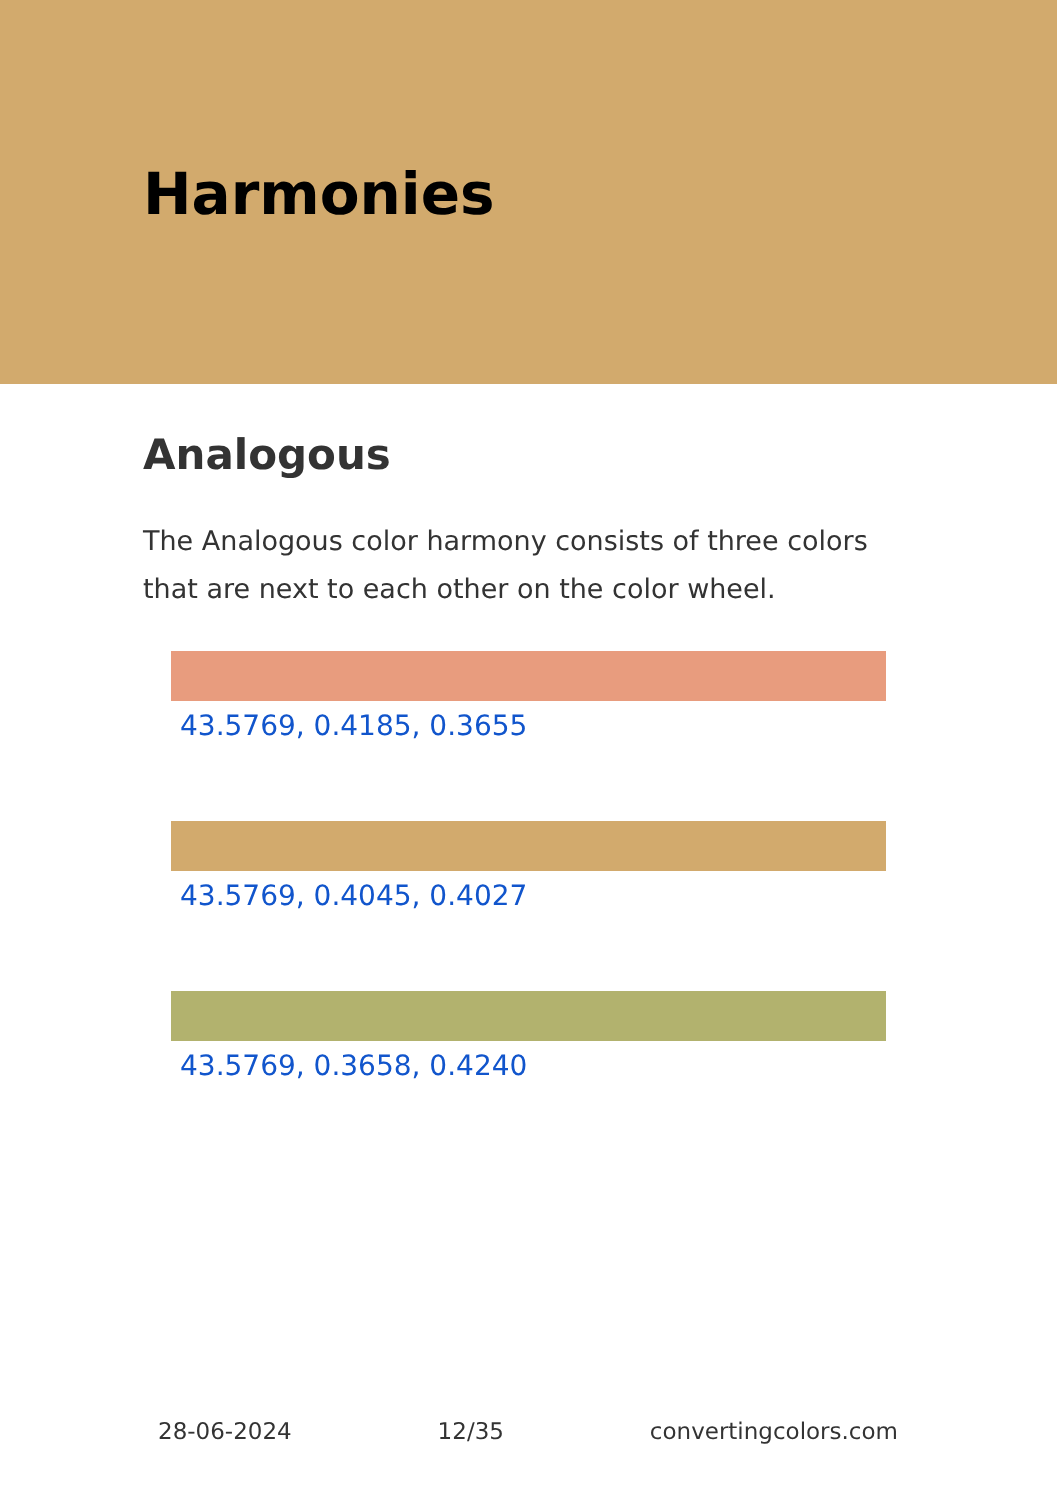Harmonies
Analogous
The Analogous color harmony consists of three colors that are next to each other on the color wheel.
43.5769, 0.4185, 0.3655
43.5769, 0.4045, 0.4027
43.5769, 0.3658, 0.4240
28-06-2024 12/35 convertingcolors.com